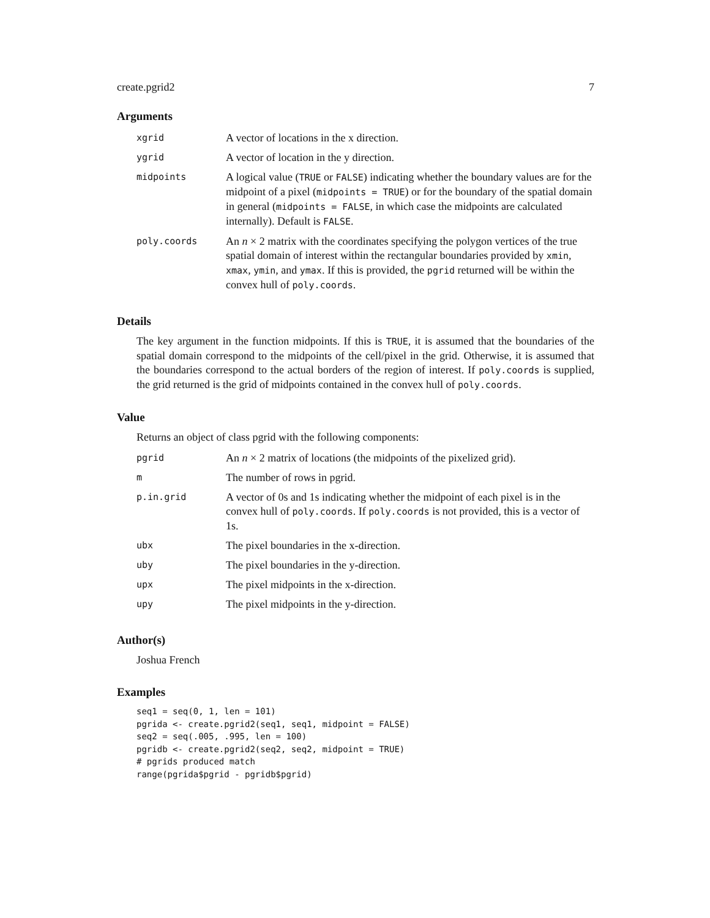create.pgrid2 7
Arguments
| xgrid | A vector of locations in the x direction. |
| ygrid | A vector of location in the y direction. |
| midpoints | A logical value ( TRUE or FALSE ) indicating whether the boundary values are for the midpoint of a pixel ( midpoints = TRUE ) or for the boundary of the spatial domain in general ( midpoints = FALSE , in which case the midpoints are calculated internally). Default is FALSE . |
| poly.coords | An n × 2 matrix with the coordinates specifying the polygon vertices of the true spatial domain of interest within the rectangular boundaries provided by xmin , xmax , ymin , and ymax . If this is provided, the pgrid returned will be within the convex hull of poly.coords . |
Details
The key argument in the function midpoints. If this is TRUE, it is assumed that the boundaries of the spatial domain correspond to the midpoints of the cell/pixel in the grid. Otherwise, it is assumed that the boundaries correspond to the actual borders of the region of interest. If poly.coords is supplied, the grid returned is the grid of midpoints contained in the convex hull of poly.coords.
Value
Returns an object of class pgrid with the following components:
| pgrid | An n × 2 matrix of locations (the midpoints of the pixelized grid). |
| m | The number of rows in pgrid. |
| p.in.grid | A vector of 0s and 1s indicating whether the midpoint of each pixel is in the convex hull of poly.coords . If poly.coords is not provided, this is a vector of 1s. |
| ubx | The pixel boundaries in the x-direction. |
| uby | The pixel boundaries in the y-direction. |
| upx | The pixel midpoints in the x-direction. |
| upy | The pixel midpoints in the y-direction. |
Author(s)
Joshua French
Examples
seq1 = seq(0, 1, len = 101)
pgrida <- create.pgrid2(seq1, seq1, midpoint = FALSE)
seq2 = seq(.005, .995, len = 100)
pgridb <- create.pgrid2(seq2, seq2, midpoint = TRUE)
# pgrids produced match
range(pgrida$pgrid - pgridb$pgrid)